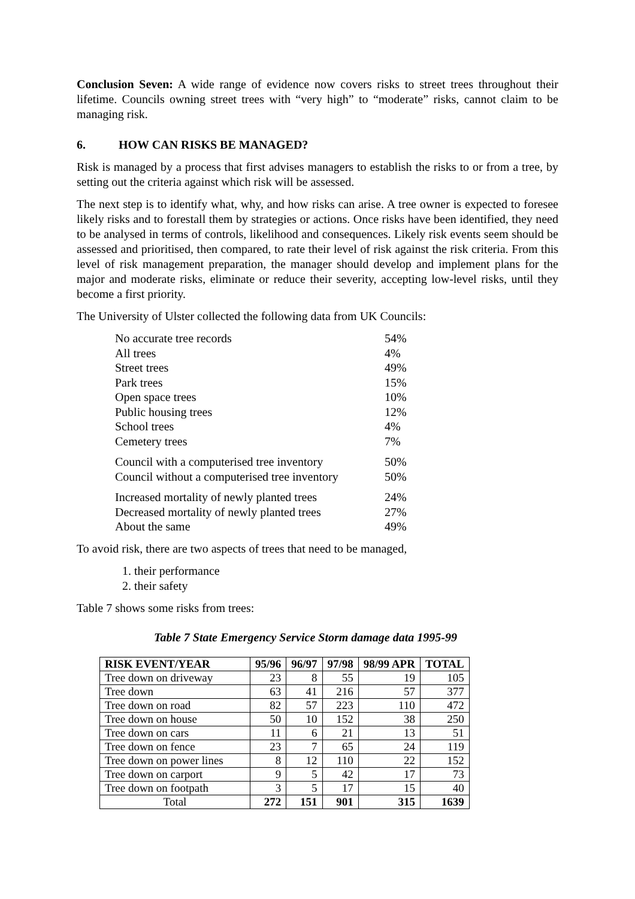Conclusion Seven: A wide range of evidence now covers risks to street trees throughout their lifetime. Councils owning street trees with “very high” to “moderate” risks, cannot claim to be managing risk.
6. HOW CAN RISKS BE MANAGED?
Risk is managed by a process that first advises managers to establish the risks to or from a tree, by setting out the criteria against which risk will be assessed.
The next step is to identify what, why, and how risks can arise. A tree owner is expected to foresee likely risks and to forestall them by strategies or actions. Once risks have been identified, they need to be analysed in terms of controls, likelihood and consequences. Likely risk events seem should be assessed and prioritised, then compared, to rate their level of risk against the risk criteria. From this level of risk management preparation, the manager should develop and implement plans for the major and moderate risks, eliminate or reduce their severity, accepting low-level risks, until they become a first priority.
The University of Ulster collected the following data from UK Councils:
| No accurate tree records | 54% |
| All trees | 4% |
| Street trees | 49% |
| Park trees | 15% |
| Open space trees | 10% |
| Public housing trees | 12% |
| School trees | 4% |
| Cemetery trees | 7% |
| Council with a computerised tree inventory | 50% |
| Council without a computerised tree inventory | 50% |
| Increased mortality of newly planted trees | 24% |
| Decreased mortality of newly planted trees | 27% |
| About the same | 49% |
To avoid risk, there are two aspects of trees that need to be managed,
1. their performance
2. their safety
Table 7 shows some risks from trees:
Table 7 State Emergency Service Storm damage data 1995-99
| RISK EVENT/YEAR | 95/96 | 96/97 | 97/98 | 98/99 APR | TOTAL |
| --- | --- | --- | --- | --- | --- |
| Tree down on driveway | 23 | 8 | 55 | 19 | 105 |
| Tree down | 63 | 41 | 216 | 57 | 377 |
| Tree down on road | 82 | 57 | 223 | 110 | 472 |
| Tree down on house | 50 | 10 | 152 | 38 | 250 |
| Tree down on cars | 11 | 6 | 21 | 13 | 51 |
| Tree down on fence | 23 | 7 | 65 | 24 | 119 |
| Tree down on power lines | 8 | 12 | 110 | 22 | 152 |
| Tree down on carport | 9 | 5 | 42 | 17 | 73 |
| Tree down on footpath | 3 | 5 | 17 | 15 | 40 |
| Total | 272 | 151 | 901 | 315 | 1639 |